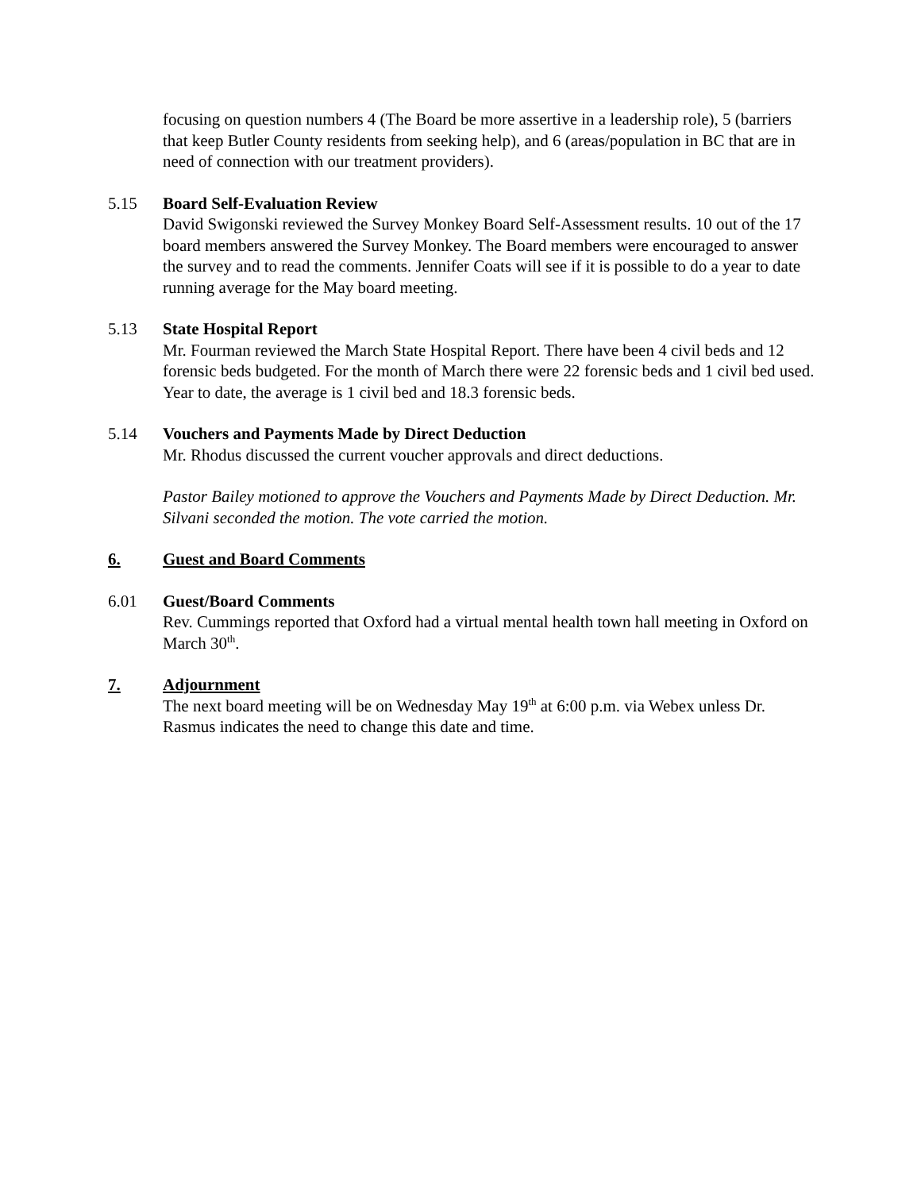focusing on question numbers 4 (The Board be more assertive in a leadership role), 5 (barriers that keep Butler County residents from seeking help), and 6 (areas/population in BC that are in need of connection with our treatment providers).
5.15 Board Self-Evaluation Review
David Swigonski reviewed the Survey Monkey Board Self-Assessment results. 10 out of the 17 board members answered the Survey Monkey. The Board members were encouraged to answer the survey and to read the comments. Jennifer Coats will see if it is possible to do a year to date running average for the May board meeting.
5.13 State Hospital Report
Mr. Fourman reviewed the March State Hospital Report. There have been 4 civil beds and 12 forensic beds budgeted. For the month of March there were 22 forensic beds and 1 civil bed used. Year to date, the average is 1 civil bed and 18.3 forensic beds.
5.14 Vouchers and Payments Made by Direct Deduction
Mr. Rhodus discussed the current voucher approvals and direct deductions.
Pastor Bailey motioned to approve the Vouchers and Payments Made by Direct Deduction. Mr. Silvani seconded the motion. The vote carried the motion.
6. Guest and Board Comments
6.01 Guest/Board Comments
Rev. Cummings reported that Oxford had a virtual mental health town hall meeting in Oxford on March 30<sup>th</sup>.
7. Adjournment
The next board meeting will be on Wednesday May 19<sup>th</sup> at 6:00 p.m. via Webex unless Dr. Rasmus indicates the need to change this date and time.